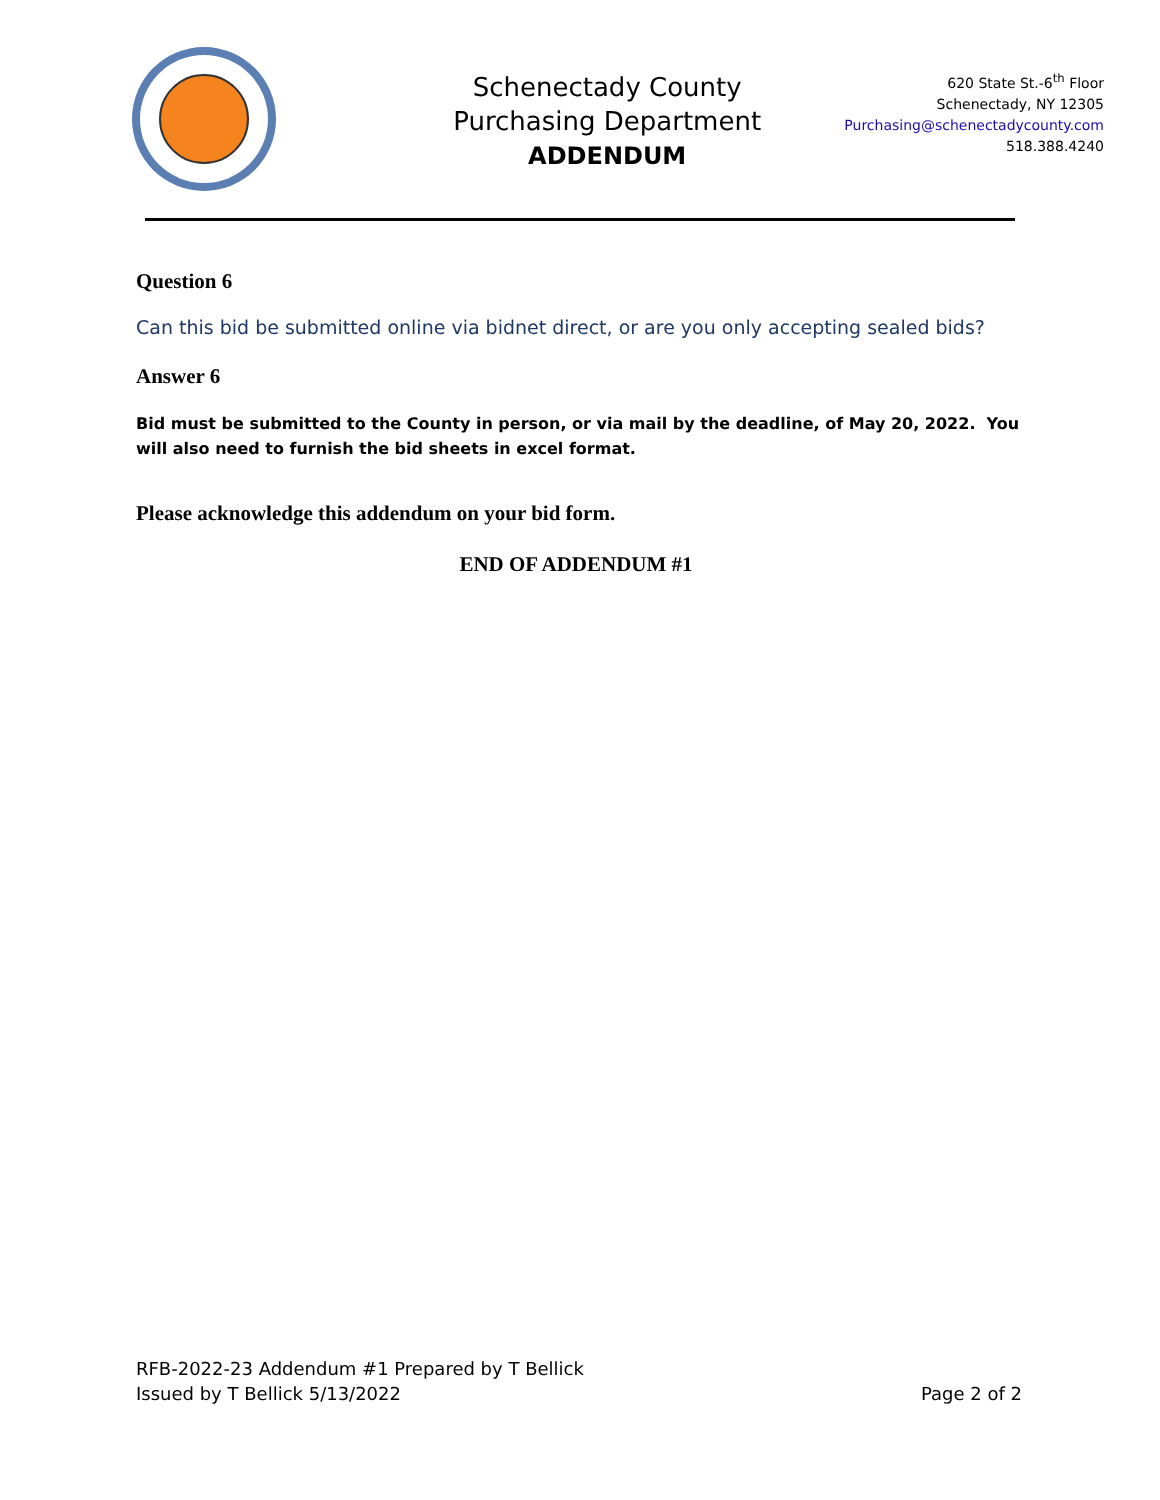Schenectady County
Purchasing Department
ADDENDUM
620 State St.-6<sup>th</sup> Floor
Schenectady, NY 12305
Purchasing@schenectadycounty.com
518.388.4240
Question 6
Can this bid be submitted online via bidnet direct, or are you only accepting sealed bids?
Answer 6
Bid must be submitted to the County in person, or via mail by the deadline, of May 20, 2022. You will also need to furnish the bid sheets in excel format.
Please acknowledge this addendum on your bid form.
END OF ADDENDUM #1
RFB-2022-23 Addendum #1 Prepared by T Bellick
Issued by T Bellick 5/13/2022 Page 2 of 2